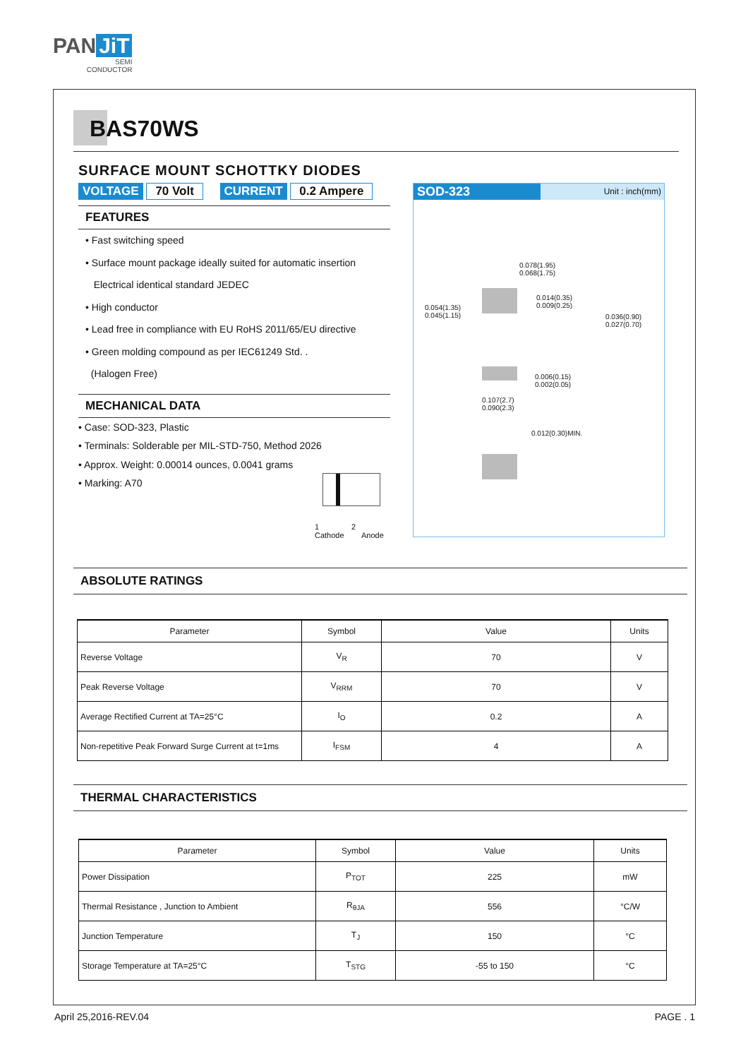PAN JiT
SEMI
CONDUCTOR
BAS70WS
SURFACE MOUNT SCHOTTKY DIODES
VOLTAGE 70 Volt CURRENT 0.2 Ampere
FEATURES
• Fast switching speed
• Surface mount package ideally suited for automatic insertion
Electrical identical standard JEDEC
• High conductor
• Lead free in compliance with EU RoHS 2011/65/EU directive
• Green molding compound as per IEC61249 Std. .
(Halogen Free)
MECHANICAL DATA
• Case: SOD-323, Plastic
• Terminals: Solderable per MIL-STD-750, Method 2026
• Approx. Weight: 0.00014 ounces, 0.0041 grams
• Marking: A70
1 2
Cathode Anode
SOD-323 Unit : inch(mm)
0.078(1.95)
0.068(1.75)
0.014(0.35)
0.009(0.25)
0.054(1.35)
0.045(1.15)
0.036(0.90)
0.027(0.70)
0.006(0.15)
0.002(0.05)
0.107(2.7)
0.090(2.3)
0.012(0.30)MIN.
ABSOLUTE RATINGS
| Parameter | Symbol | Value | Units |
| --- | --- | --- | --- |
| Reverse Voltage | V<sub>R</sub> | 70 | V |
| Peak Reverse Voltage | V<sub>RRM</sub> | 70 | V |
| Average Rectified Current at TA=25°C | I<sub>O</sub> | 0.2 | A |
| Non-repetitive Peak Forward Surge Current at t=1ms | I<sub>FSM</sub> | 4 | A |
THERMAL CHARACTERISTICS
| Parameter | Symbol | Value | Units |
| --- | --- | --- | --- |
| Power Dissipation | P<sub>TOT</sub> | 225 | mW |
| Thermal Resistance , Junction to Ambient | R<sub>θJA</sub> | 556 | °C/W |
| Junction Temperature | T<sub>J</sub> | 150 | °C |
| Storage Temperature at TA=25°C | T<sub>STG</sub> | -55 to 150 | °C |
April 25,2016-REV.04 PAGE . 1